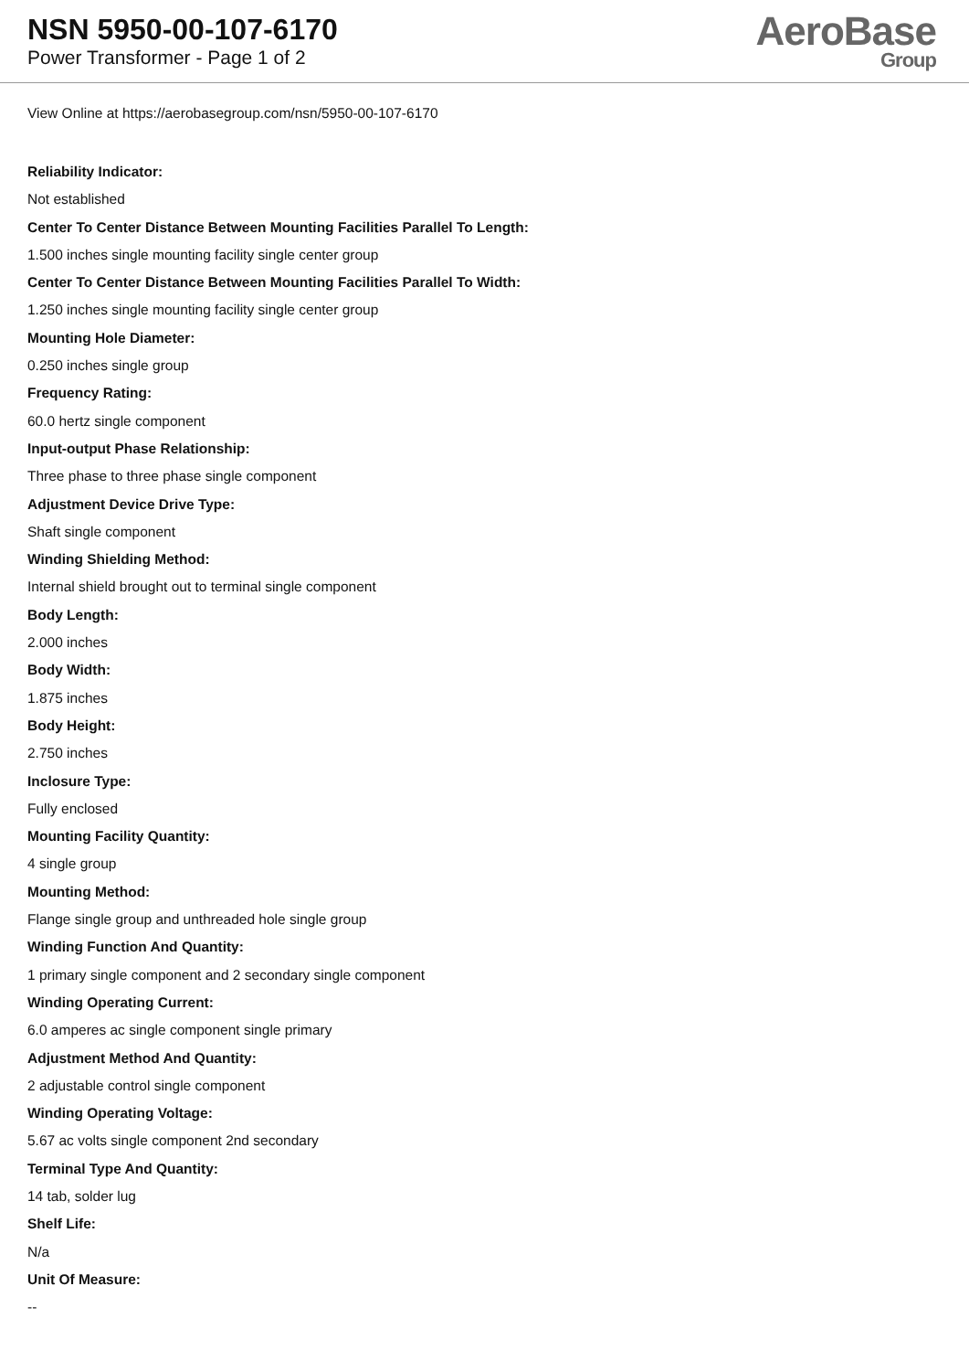NSN 5950-00-107-6170
Power Transformer - Page 1 of 2
AeroBase
Group
View Online at https://aerobasegroup.com/nsn/5950-00-107-6170
Reliability Indicator:
Not established
Center To Center Distance Between Mounting Facilities Parallel To Length:
1.500 inches single mounting facility single center group
Center To Center Distance Between Mounting Facilities Parallel To Width:
1.250 inches single mounting facility single center group
Mounting Hole Diameter:
0.250 inches single group
Frequency Rating:
60.0 hertz single component
Input-output Phase Relationship:
Three phase to three phase single component
Adjustment Device Drive Type:
Shaft single component
Winding Shielding Method:
Internal shield brought out to terminal single component
Body Length:
2.000 inches
Body Width:
1.875 inches
Body Height:
2.750 inches
Inclosure Type:
Fully enclosed
Mounting Facility Quantity:
4 single group
Mounting Method:
Flange single group and unthreaded hole single group
Winding Function And Quantity:
1 primary single component and 2 secondary single component
Winding Operating Current:
6.0 amperes ac single component single primary
Adjustment Method And Quantity:
2 adjustable control single component
Winding Operating Voltage:
5.67 ac volts single component 2nd secondary
Terminal Type And Quantity:
14 tab, solder lug
Shelf Life:
N/a
Unit Of Measure:
--